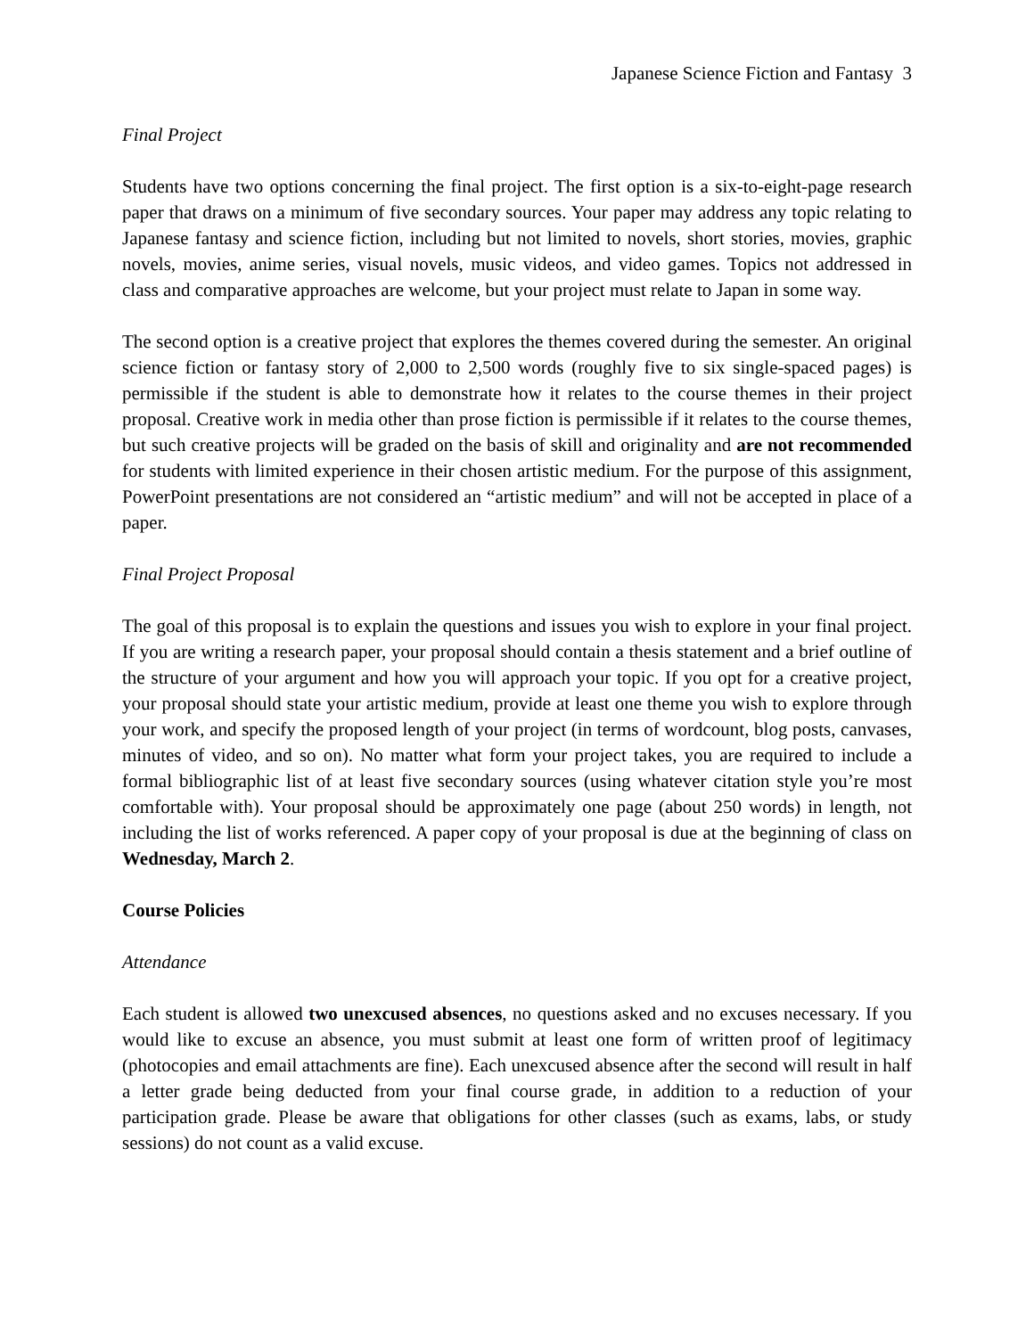Japanese Science Fiction and Fantasy 3
Final Project
Students have two options concerning the final project. The first option is a six-to-eight-page research paper that draws on a minimum of five secondary sources. Your paper may address any topic relating to Japanese fantasy and science fiction, including but not limited to novels, short stories, movies, graphic novels, movies, anime series, visual novels, music videos, and video games. Topics not addressed in class and comparative approaches are welcome, but your project must relate to Japan in some way.
The second option is a creative project that explores the themes covered during the semester. An original science fiction or fantasy story of 2,000 to 2,500 words (roughly five to six single-spaced pages) is permissible if the student is able to demonstrate how it relates to the course themes in their project proposal. Creative work in media other than prose fiction is permissible if it relates to the course themes, but such creative projects will be graded on the basis of skill and originality and are not recommended for students with limited experience in their chosen artistic medium. For the purpose of this assignment, PowerPoint presentations are not considered an “artistic medium” and will not be accepted in place of a paper.
Final Project Proposal
The goal of this proposal is to explain the questions and issues you wish to explore in your final project. If you are writing a research paper, your proposal should contain a thesis statement and a brief outline of the structure of your argument and how you will approach your topic. If you opt for a creative project, your proposal should state your artistic medium, provide at least one theme you wish to explore through your work, and specify the proposed length of your project (in terms of wordcount, blog posts, canvases, minutes of video, and so on). No matter what form your project takes, you are required to include a formal bibliographic list of at least five secondary sources (using whatever citation style you’re most comfortable with). Your proposal should be approximately one page (about 250 words) in length, not including the list of works referenced. A paper copy of your proposal is due at the beginning of class on Wednesday, March 2.
Course Policies
Attendance
Each student is allowed two unexcused absences, no questions asked and no excuses necessary. If you would like to excuse an absence, you must submit at least one form of written proof of legitimacy (photocopies and email attachments are fine). Each unexcused absence after the second will result in half a letter grade being deducted from your final course grade, in addition to a reduction of your participation grade. Please be aware that obligations for other classes (such as exams, labs, or study sessions) do not count as a valid excuse.